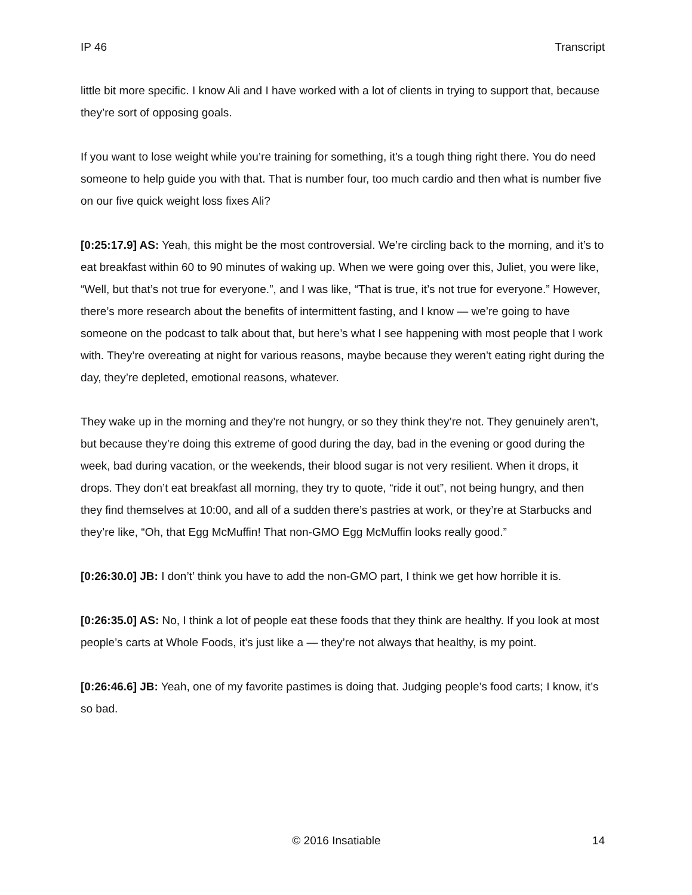IP 46 Transcript
little bit more specific. I know Ali and I have worked with a lot of clients in trying to support that, because they’re sort of opposing goals.
If you want to lose weight while you’re training for something, it’s a tough thing right there. You do need someone to help guide you with that. That is number four, too much cardio and then what is number five on our five quick weight loss fixes Ali?
[0:25:17.9] AS: Yeah, this might be the most controversial. We’re circling back to the morning, and it’s to eat breakfast within 60 to 90 minutes of waking up. When we were going over this, Juliet, you were like, “Well, but that’s not true for everyone.”, and I was like, “That is true, it’s not true for everyone.” However, there’s more research about the benefits of intermittent fasting, and I know — we’re going to have someone on the podcast to talk about that, but here’s what I see happening with most people that I work with. They’re overeating at night for various reasons, maybe because they weren’t eating right during the day, they’re depleted, emotional reasons, whatever.
They wake up in the morning and they’re not hungry, or so they think they’re not. They genuinely aren’t, but because they’re doing this extreme of good during the day, bad in the evening or good during the week, bad during vacation, or the weekends, their blood sugar is not very resilient. When it drops, it drops. They don’t eat breakfast all morning, they try to quote, “ride it out”, not being hungry, and then they find themselves at 10:00, and all of a sudden there’s pastries at work, or they’re at Starbucks and they’re like, “Oh, that Egg McMuffin! That non-GMO Egg McMuffin looks really good.”
[0:26:30.0] JB: I don’t’ think you have to add the non-GMO part, I think we get how horrible it is.
[0:26:35.0] AS: No, I think a lot of people eat these foods that they think are healthy. If you look at most people’s carts at Whole Foods, it’s just like a — they’re not always that healthy, is my point.
[0:26:46.6] JB: Yeah, one of my favorite pastimes is doing that. Judging people’s food carts; I know, it’s so bad.
© 2016 Insatiable 14